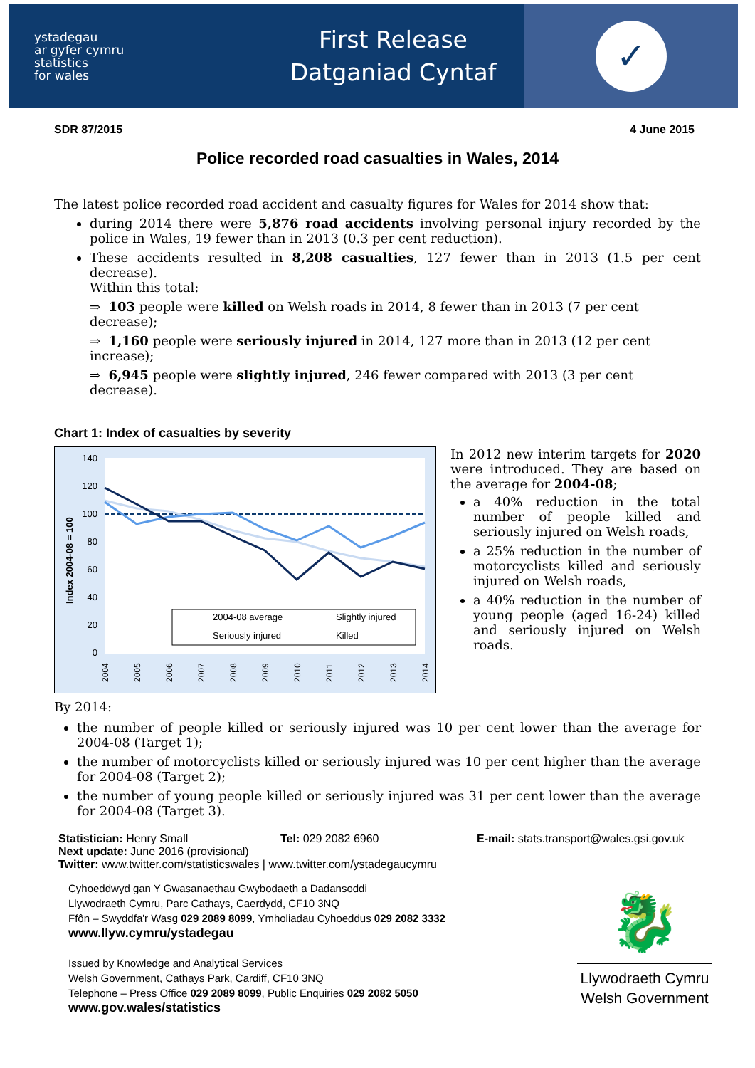ystadegau
ar gyfer cymru
statistics
for wales
First Release
Datganiad Cyntaf
✓
SDR 87/2015 4 June 2015
Police recorded road casualties in Wales, 2014
The latest police recorded road accident and casualty figures for Wales for 2014 show that:
during 2014 there were 5,876 road accidents involving personal injury recorded by the police in Wales, 19 fewer than in 2013 (0.3 per cent reduction).
These accidents resulted in 8,208 casualties, 127 fewer than in 2013 (1.5 per cent decrease).
Within this total:
⇒ 103 people were killed on Welsh roads in 2014, 8 fewer than in 2013 (7 per cent decrease);
⇒ 1,160 people were seriously injured in 2014, 127 more than in 2013 (12 per cent increase);
⇒ 6,945 people were slightly injured, 246 fewer compared with 2013 (3 per cent decrease).
Chart 1: Index of casualties by severity
140
120
100
80
60
40
20
0
Index 2004-08 = 100
2004-08 average
Slightly injured
Seriously injured
Killed
2004
2005
2006
2007
2008
2009
2010
2011
2012
2013
2014
In 2012 new interim targets for 2020 were introduced. They are based on the average for 2004-08;
a 40% reduction in the total number of people killed and seriously injured on Welsh roads,
a 25% reduction in the number of motorcyclists killed and seriously injured on Welsh roads,
a 40% reduction in the number of young people (aged 16-24) killed and seriously injured on Welsh roads.
By 2014:
the number of people killed or seriously injured was 10 per cent lower than the average for 2004-08 (Target 1);
the number of motorcyclists killed or seriously injured was 10 per cent higher than the average for 2004-08 (Target 2);
the number of young people killed or seriously injured was 31 per cent lower than the average for 2004-08 (Target 3).
Statistician: Henry Small Tel: 029 2082 6960 E-mail: stats.transport@wales.gsi.gov.uk
Next update: June 2016 (provisional)
Twitter: www.twitter.com/statisticswales | www.twitter.com/ystadegaucymru
Cyhoeddwyd gan Y Gwasanaethau Gwybodaeth a Dadansoddi
Llywodraeth Cymru, Parc Cathays, Caerdydd, CF10 3NQ
Ffôn – Swyddfa'r Wasg 029 2089 8099, Ymholiadau Cyhoeddus 029 2082 3332
www.llyw.cymru/ystadegau
Issued by Knowledge and Analytical Services
Welsh Government, Cathays Park, Cardiff, CF10 3NQ
Telephone – Press Office 029 2089 8099, Public Enquiries 029 2082 5050
www.gov.wales/statistics
🐉
Llywodraeth Cymru
Welsh Government